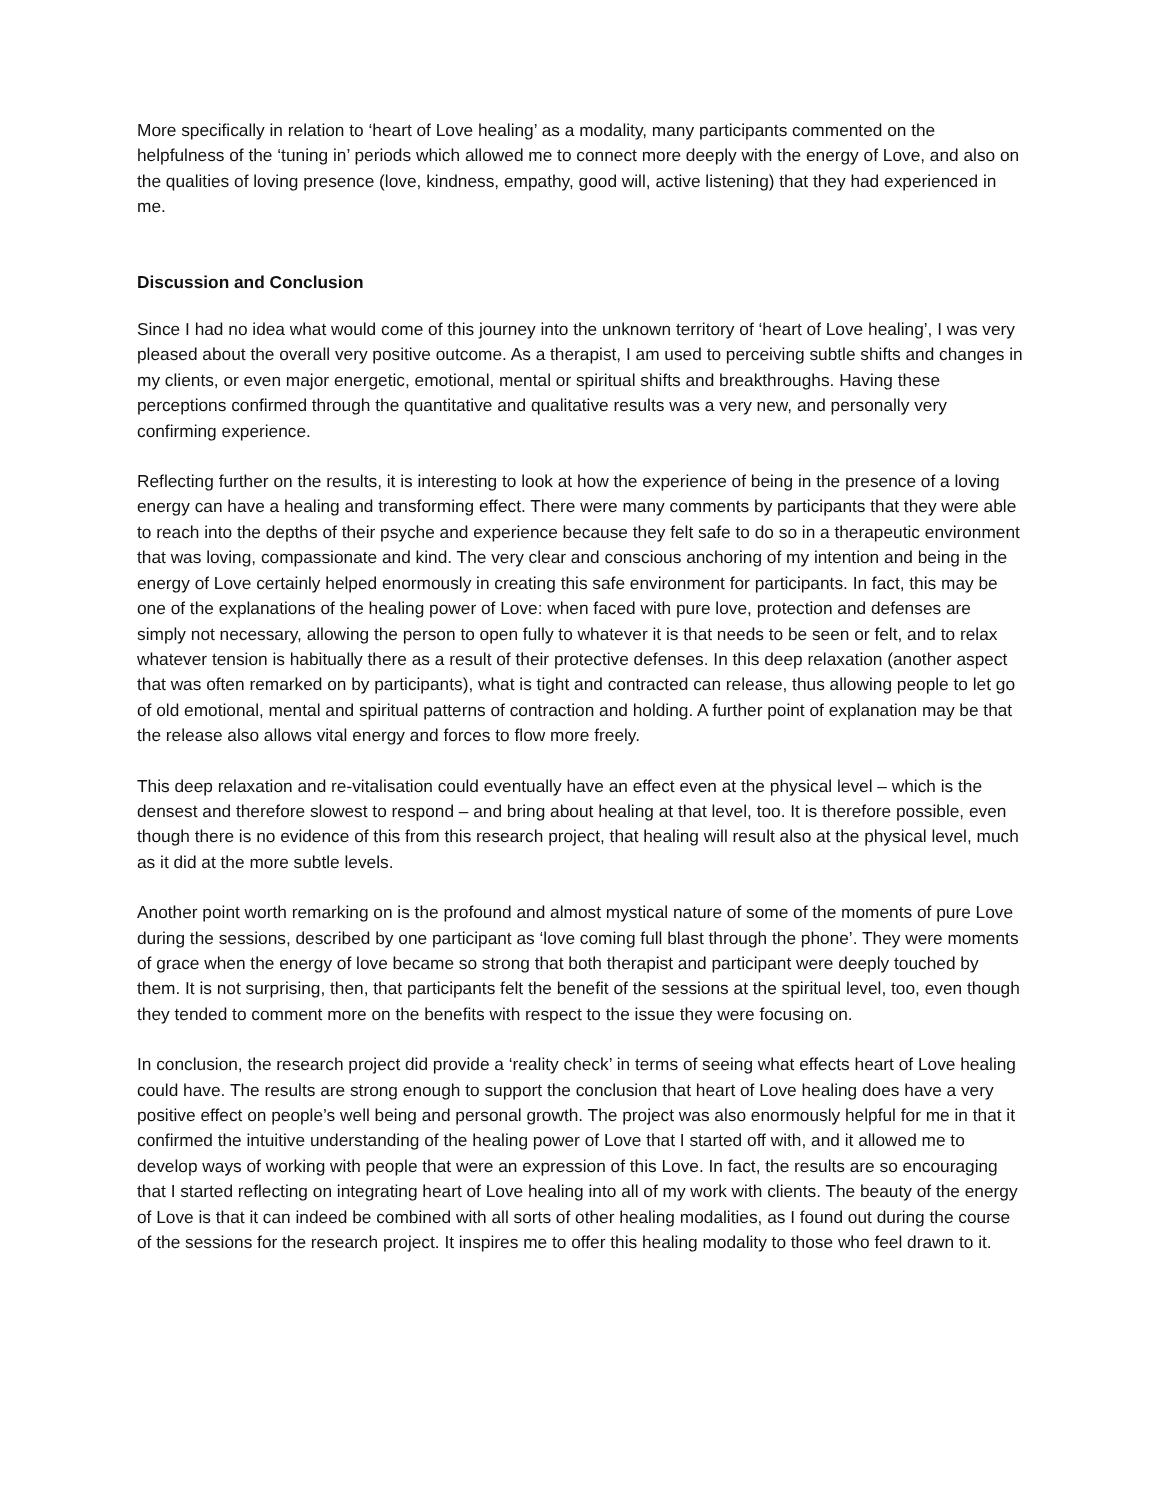More specifically in relation to ‘heart of Love healing’ as a modality, many participants commented on the helpfulness of the ‘tuning in’ periods which allowed me to connect more deeply with the energy of Love, and also on the qualities of loving presence (love, kindness, empathy, good will, active listening) that they had experienced in me.
Discussion and Conclusion
Since I had no idea what would come of this journey into the unknown territory of ‘heart of Love healing’, I was very pleased about the overall very positive outcome. As a therapist, I am used to perceiving subtle shifts and changes in my clients, or even major energetic, emotional, mental or spiritual shifts and breakthroughs. Having these perceptions confirmed through the quantitative and qualitative results was a very new, and personally very confirming experience.
Reflecting further on the results, it is interesting to look at how the experience of being in the presence of a loving energy can have a healing and transforming effect. There were many comments by participants that they were able to reach into the depths of their psyche and experience because they felt safe to do so in a therapeutic environment that was loving, compassionate and kind. The very clear and conscious anchoring of my intention and being in the energy of Love certainly helped enormously in creating this safe environment for participants. In fact, this may be one of the explanations of the healing power of Love: when faced with pure love, protection and defenses are simply not necessary, allowing the person to open fully to whatever it is that needs to be seen or felt, and to relax whatever tension is habitually there as a result of their protective defenses. In this deep relaxation (another aspect that was often remarked on by participants), what is tight and contracted can release, thus allowing people to let go of old emotional, mental and spiritual patterns of contraction and holding. A further point of explanation may be that the release also allows vital energy and forces to flow more freely.
This deep relaxation and re-vitalisation could eventually have an effect even at the physical level – which is the densest and therefore slowest to respond – and bring about healing at that level, too. It is therefore possible, even though there is no evidence of this from this research project, that healing will result also at the physical level, much as it did at the more subtle levels.
Another point worth remarking on is the profound and almost mystical nature of some of the moments of pure Love during the sessions, described by one participant as ‘love coming full blast through the phone’. They were moments of grace when the energy of love became so strong that both therapist and participant were deeply touched by them. It is not surprising, then, that participants felt the benefit of the sessions at the spiritual level, too, even though they tended to comment more on the benefits with respect to the issue they were focusing on.
In conclusion, the research project did provide a ‘reality check’ in terms of seeing what effects heart of Love healing could have. The results are strong enough to support the conclusion that heart of Love healing does have a very positive effect on people’s well being and personal growth. The project was also enormously helpful for me in that it confirmed the intuitive understanding of the healing power of Love that I started off with, and it allowed me to develop ways of working with people that were an expression of this Love. In fact, the results are so encouraging that I started reflecting on integrating heart of Love healing into all of my work with clients. The beauty of the energy of Love is that it can indeed be combined with all sorts of other healing modalities, as I found out during the course of the sessions for the research project. It inspires me to offer this healing modality to those who feel drawn to it.